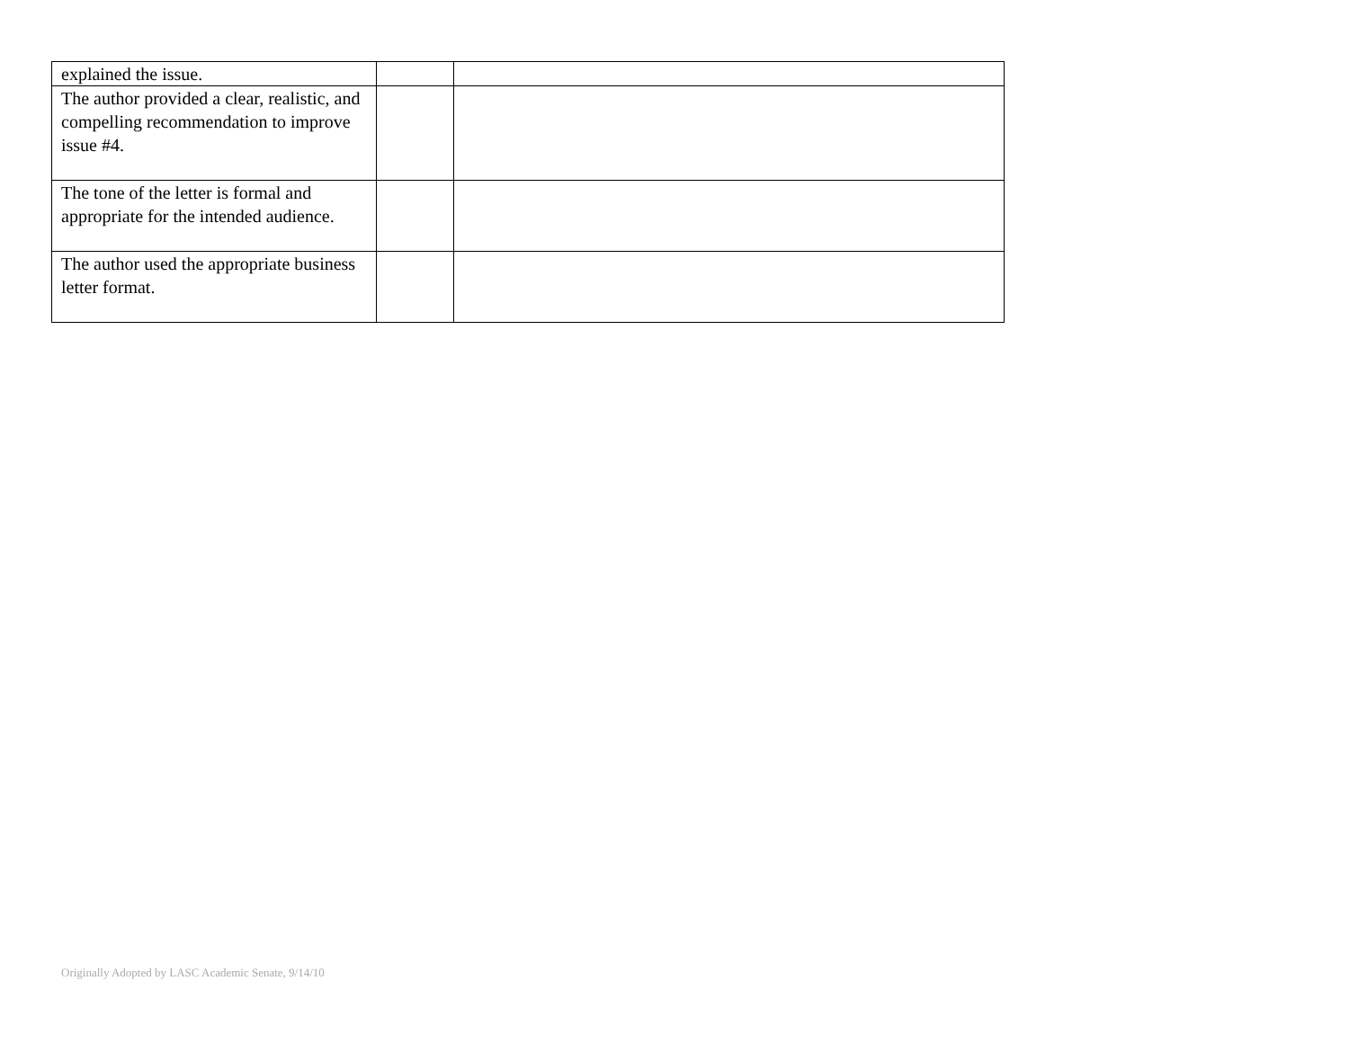| explained the issue. | | |
| The author provided a clear, realistic, and compelling recommendation to improve issue #4. | | |
| The tone of the letter is formal and appropriate for the intended audience. | | |
| The author used the appropriate business letter format. | | |
Originally Adopted by LASC Academic Senate, 9/14/10